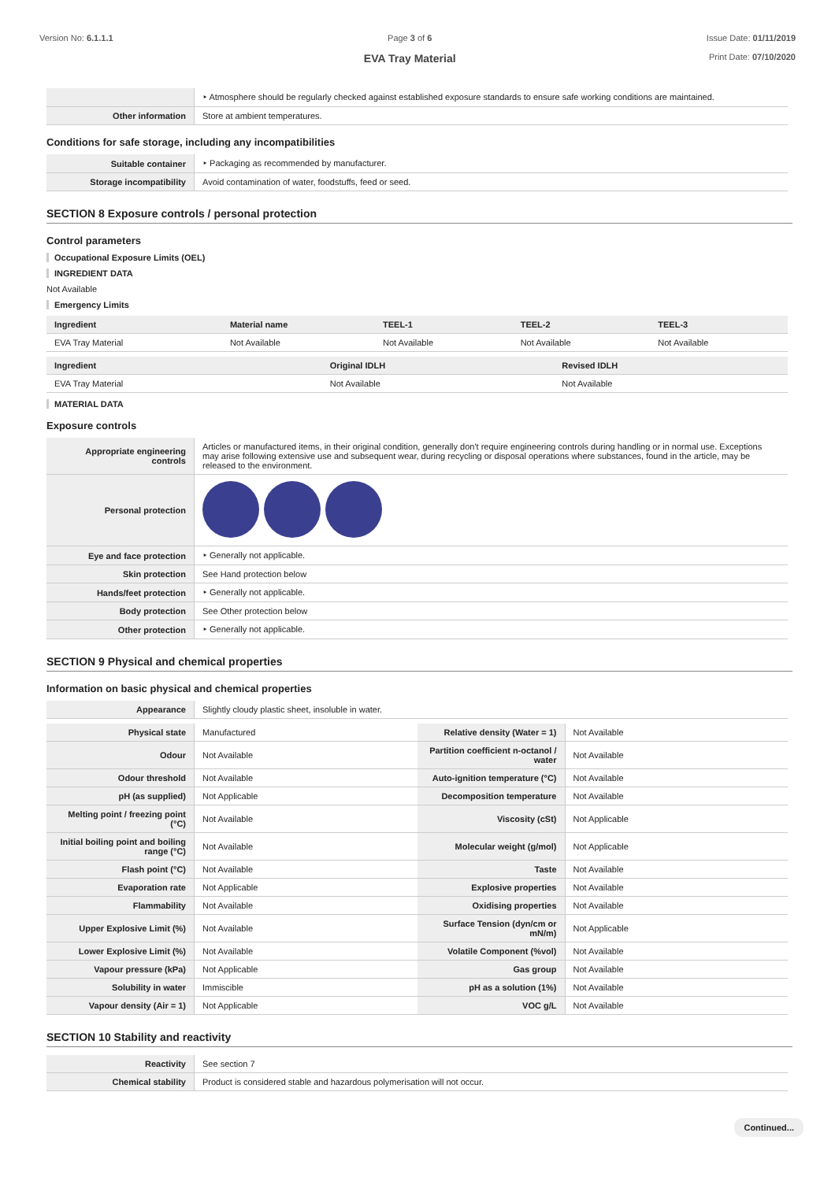Version No: 6.1.1.1 Page 3 of 6
EVA Tray Material
Issue Date: 01/11/2019
Print Date: 07/10/2020
| | ‣ Atmosphere should be regularly checked against established exposure standards to ensure safe working conditions are maintained. |
| Other information | Store at ambient temperatures. |
Conditions for safe storage, including any incompatibilities
| Suitable container | ‣ Packaging as recommended by manufacturer. |
| Storage incompatibility | Avoid contamination of water, foodstuffs, feed or seed. |
SECTION 8 Exposure controls / personal protection
Control parameters
Occupational Exposure Limits (OEL)
INGREDIENT DATA
Not Available
Emergency Limits
| Ingredient | Material name | TEEL-1 | TEEL-2 | TEEL-3 |
| --- | --- | --- | --- | --- |
| EVA Tray Material | Not Available | Not Available | Not Available | Not Available |
| Ingredient | Original IDLH | Revised IDLH |
| --- | --- | --- |
| EVA Tray Material | Not Available | Not Available |
MATERIAL DATA
Exposure controls
| Appropriate engineering controls | Articles or manufactured items, in their original condition, generally don't require engineering controls during handling or in normal use. Exceptions may arise following extensive use and subsequent wear, during recycling or disposal operations where substances, found in the article, may be released to the environment. |
| Personal protection | |
| Eye and face protection | ‣ Generally not applicable. |
| Skin protection | See Hand protection below |
| Hands/feet protection | ‣ Generally not applicable. |
| Body protection | See Other protection below |
| Other protection | ‣ Generally not applicable. |
SECTION 9 Physical and chemical properties
Information on basic physical and chemical properties
| Appearance | Slightly cloudy plastic sheet, insoluble in water. |
| Physical state | Manufactured | Relative density (Water = 1) | Not Available |
| Odour | Not Available | Partition coefficient n-octanol / water | Not Available |
| Odour threshold | Not Available | Auto-ignition temperature (°C) | Not Available |
| pH (as supplied) | Not Applicable | Decomposition temperature | Not Available |
| Melting point / freezing point (°C) | Not Available | Viscosity (cSt) | Not Applicable |
| Initial boiling point and boiling range (°C) | Not Available | Molecular weight (g/mol) | Not Applicable |
| Flash point (°C) | Not Available | Taste | Not Available |
| Evaporation rate | Not Applicable | Explosive properties | Not Available |
| Flammability | Not Available | Oxidising properties | Not Available |
| Upper Explosive Limit (%) | Not Available | Surface Tension (dyn/cm or mN/m) | Not Applicable |
| Lower Explosive Limit (%) | Not Available | Volatile Component (%vol) | Not Available |
| Vapour pressure (kPa) | Not Applicable | Gas group | Not Available |
| Solubility in water | Immiscible | pH as a solution (1%) | Not Available |
| Vapour density (Air = 1) | Not Applicable | VOC g/L | Not Available |
SECTION 10 Stability and reactivity
| Reactivity | See section 7 |
| Chemical stability | Product is considered stable and hazardous polymerisation will not occur. |
Continued...